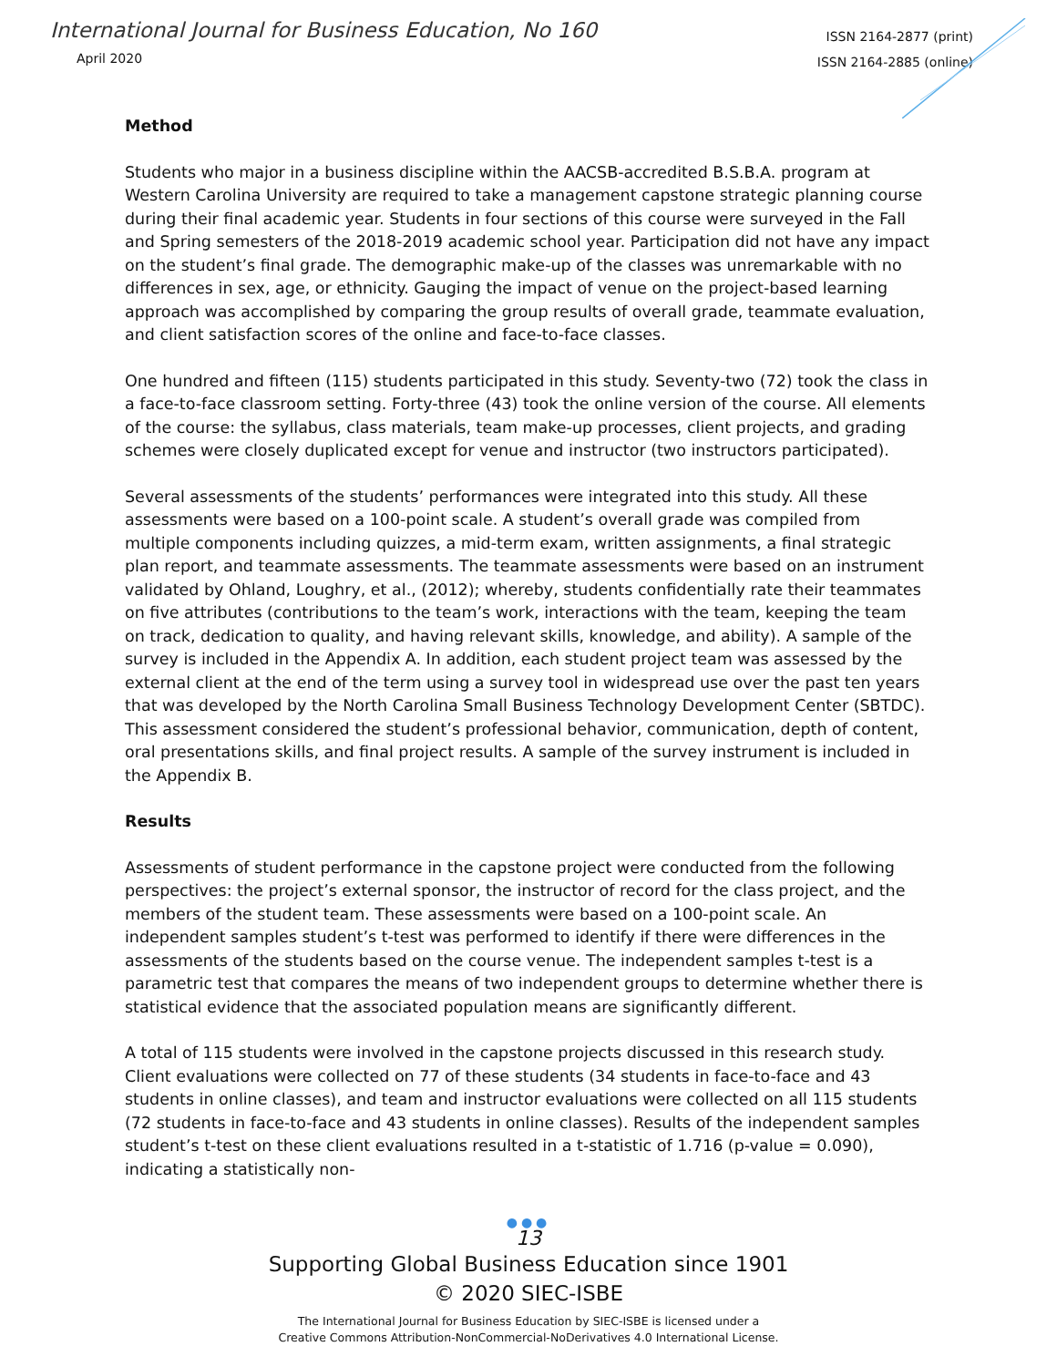International Journal for Business Education, No 160
April 2020
ISSN 2164-2877 (print)
ISSN 2164-2885 (online)
Method
Students who major in a business discipline within the AACSB-accredited B.S.B.A. program at Western Carolina University are required to take a management capstone strategic planning course during their final academic year. Students in four sections of this course were surveyed in the Fall and Spring semesters of the 2018-2019 academic school year. Participation did not have any impact on the student’s final grade. The demographic make-up of the classes was unremarkable with no differences in sex, age, or ethnicity. Gauging the impact of venue on the project-based learning approach was accomplished by comparing the group results of overall grade, teammate evaluation, and client satisfaction scores of the online and face-to-face classes.
One hundred and fifteen (115) students participated in this study. Seventy-two (72) took the class in a face-to-face classroom setting. Forty-three (43) took the online version of the course. All elements of the course: the syllabus, class materials, team make-up processes, client projects, and grading schemes were closely duplicated except for venue and instructor (two instructors participated).
Several assessments of the students’ performances were integrated into this study. All these assessments were based on a 100-point scale. A student’s overall grade was compiled from multiple components including quizzes, a mid-term exam, written assignments, a final strategic plan report, and teammate assessments. The teammate assessments were based on an instrument validated by Ohland, Loughry, et al., (2012); whereby, students confidentially rate their teammates on five attributes (contributions to the team’s work, interactions with the team, keeping the team on track, dedication to quality, and having relevant skills, knowledge, and ability). A sample of the survey is included in the Appendix A. In addition, each student project team was assessed by the external client at the end of the term using a survey tool in widespread use over the past ten years that was developed by the North Carolina Small Business Technology Development Center (SBTDC). This assessment considered the student’s professional behavior, communication, depth of content, oral presentations skills, and final project results. A sample of the survey instrument is included in the Appendix B.
Results
Assessments of student performance in the capstone project were conducted from the following perspectives: the project’s external sponsor, the instructor of record for the class project, and the members of the student team. These assessments were based on a 100-point scale. An independent samples student’s t-test was performed to identify if there were differences in the assessments of the students based on the course venue. The independent samples t-test is a parametric test that compares the means of two independent groups to determine whether there is statistical evidence that the associated population means are significantly different.
A total of 115 students were involved in the capstone projects discussed in this research study. Client evaluations were collected on 77 of these students (34 students in face-to-face and 43 students in online classes), and team and instructor evaluations were collected on all 115 students (72 students in face-to-face and 43 students in online classes). Results of the independent samples student’s t-test on these client evaluations resulted in a t-statistic of 1.716 (p-value = 0.090), indicating a statistically non-
●●●
13
Supporting Global Business Education since 1901
© 2020 SIEC-ISBE
The International Journal for Business Education by SIEC-ISBE is licensed under a
Creative Commons Attribution-NonCommercial-NoDerivatives 4.0 International License.